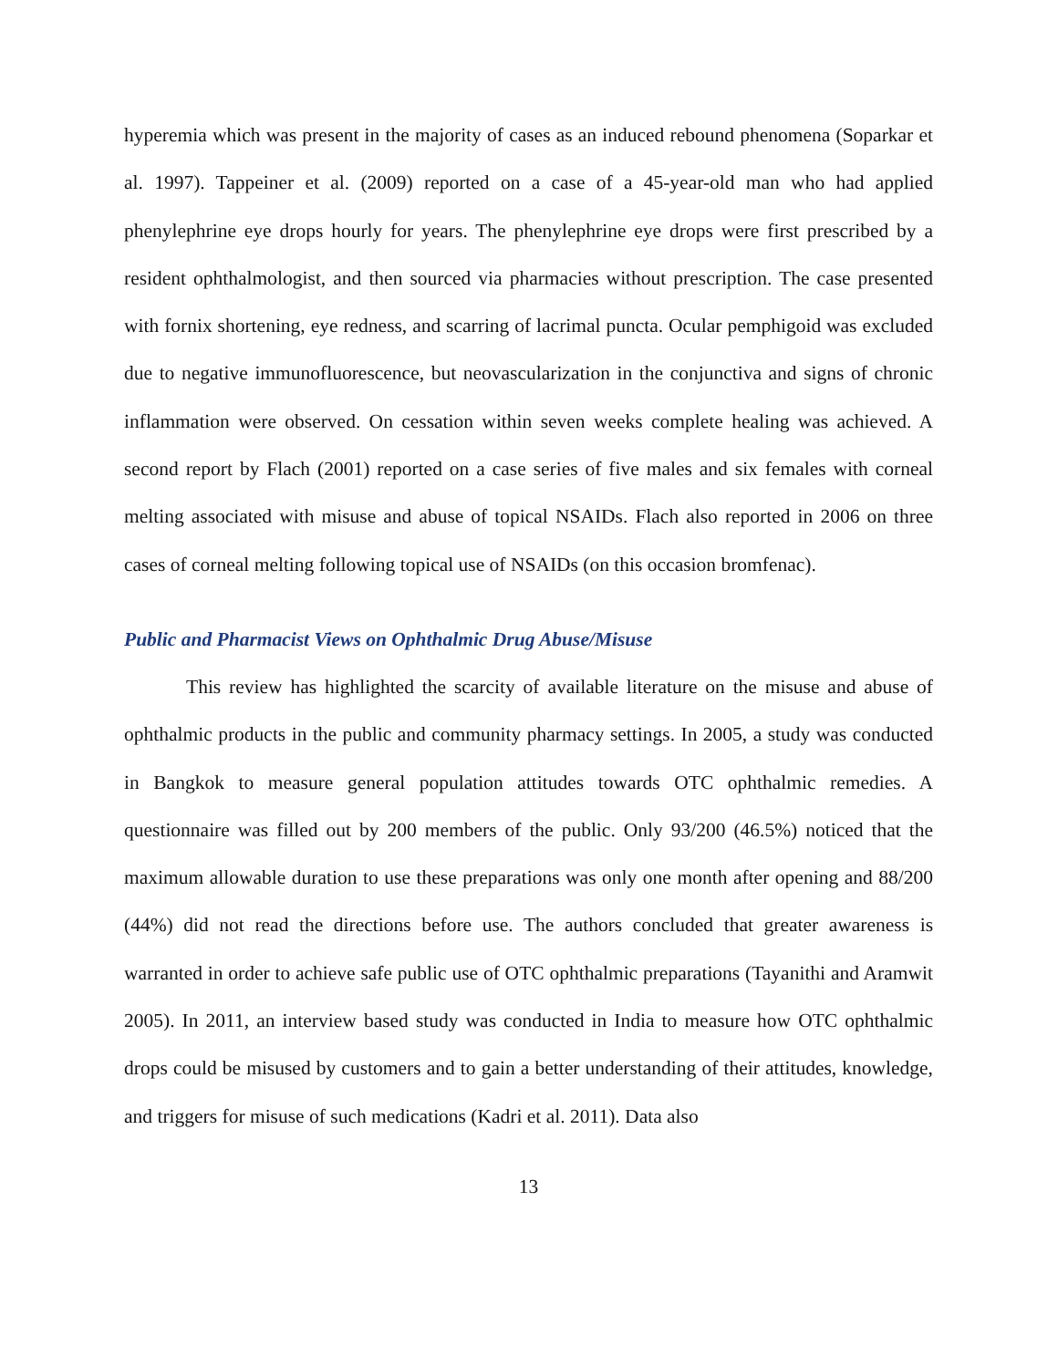hyperemia which was present in the majority of cases as an induced rebound phenomena (Soparkar et al. 1997). Tappeiner et al. (2009) reported on a case of a 45-year-old man who had applied phenylephrine eye drops hourly for years. The phenylephrine eye drops were first prescribed by a resident ophthalmologist, and then sourced via pharmacies without prescription. The case presented with fornix shortening, eye redness, and scarring of lacrimal puncta. Ocular pemphigoid was excluded due to negative immunofluorescence, but neovascularization in the conjunctiva and signs of chronic inflammation were observed. On cessation within seven weeks complete healing was achieved. A second report by Flach (2001) reported on a case series of five males and six females with corneal melting associated with misuse and abuse of topical NSAIDs. Flach also reported in 2006 on three cases of corneal melting following topical use of NSAIDs (on this occasion bromfenac).
Public and Pharmacist Views on Ophthalmic Drug Abuse/Misuse
This review has highlighted the scarcity of available literature on the misuse and abuse of ophthalmic products in the public and community pharmacy settings. In 2005, a study was conducted in Bangkok to measure general population attitudes towards OTC ophthalmic remedies. A questionnaire was filled out by 200 members of the public. Only 93/200 (46.5%) noticed that the maximum allowable duration to use these preparations was only one month after opening and 88/200 (44%) did not read the directions before use. The authors concluded that greater awareness is warranted in order to achieve safe public use of OTC ophthalmic preparations (Tayanithi and Aramwit 2005). In 2011, an interview based study was conducted in India to measure how OTC ophthalmic drops could be misused by customers and to gain a better understanding of their attitudes, knowledge, and triggers for misuse of such medications (Kadri et al. 2011). Data also
13